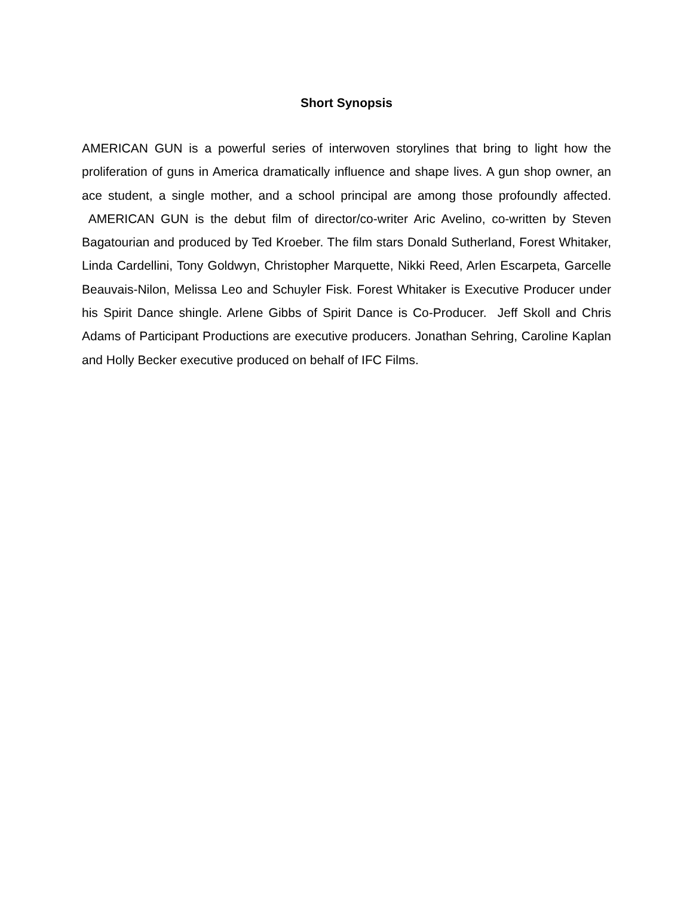Short Synopsis
AMERICAN GUN is a powerful series of interwoven storylines that bring to light how the proliferation of guns in America dramatically influence and shape lives. A gun shop owner, an ace student, a single mother, and a school principal are among those profoundly affected. AMERICAN GUN is the debut film of director/co-writer Aric Avelino, co-written by Steven Bagatourian and produced by Ted Kroeber. The film stars Donald Sutherland, Forest Whitaker, Linda Cardellini, Tony Goldwyn, Christopher Marquette, Nikki Reed, Arlen Escarpeta, Garcelle Beauvais-Nilon, Melissa Leo and Schuyler Fisk. Forest Whitaker is Executive Producer under his Spirit Dance shingle. Arlene Gibbs of Spirit Dance is Co-Producer. Jeff Skoll and Chris Adams of Participant Productions are executive producers. Jonathan Sehring, Caroline Kaplan and Holly Becker executive produced on behalf of IFC Films.